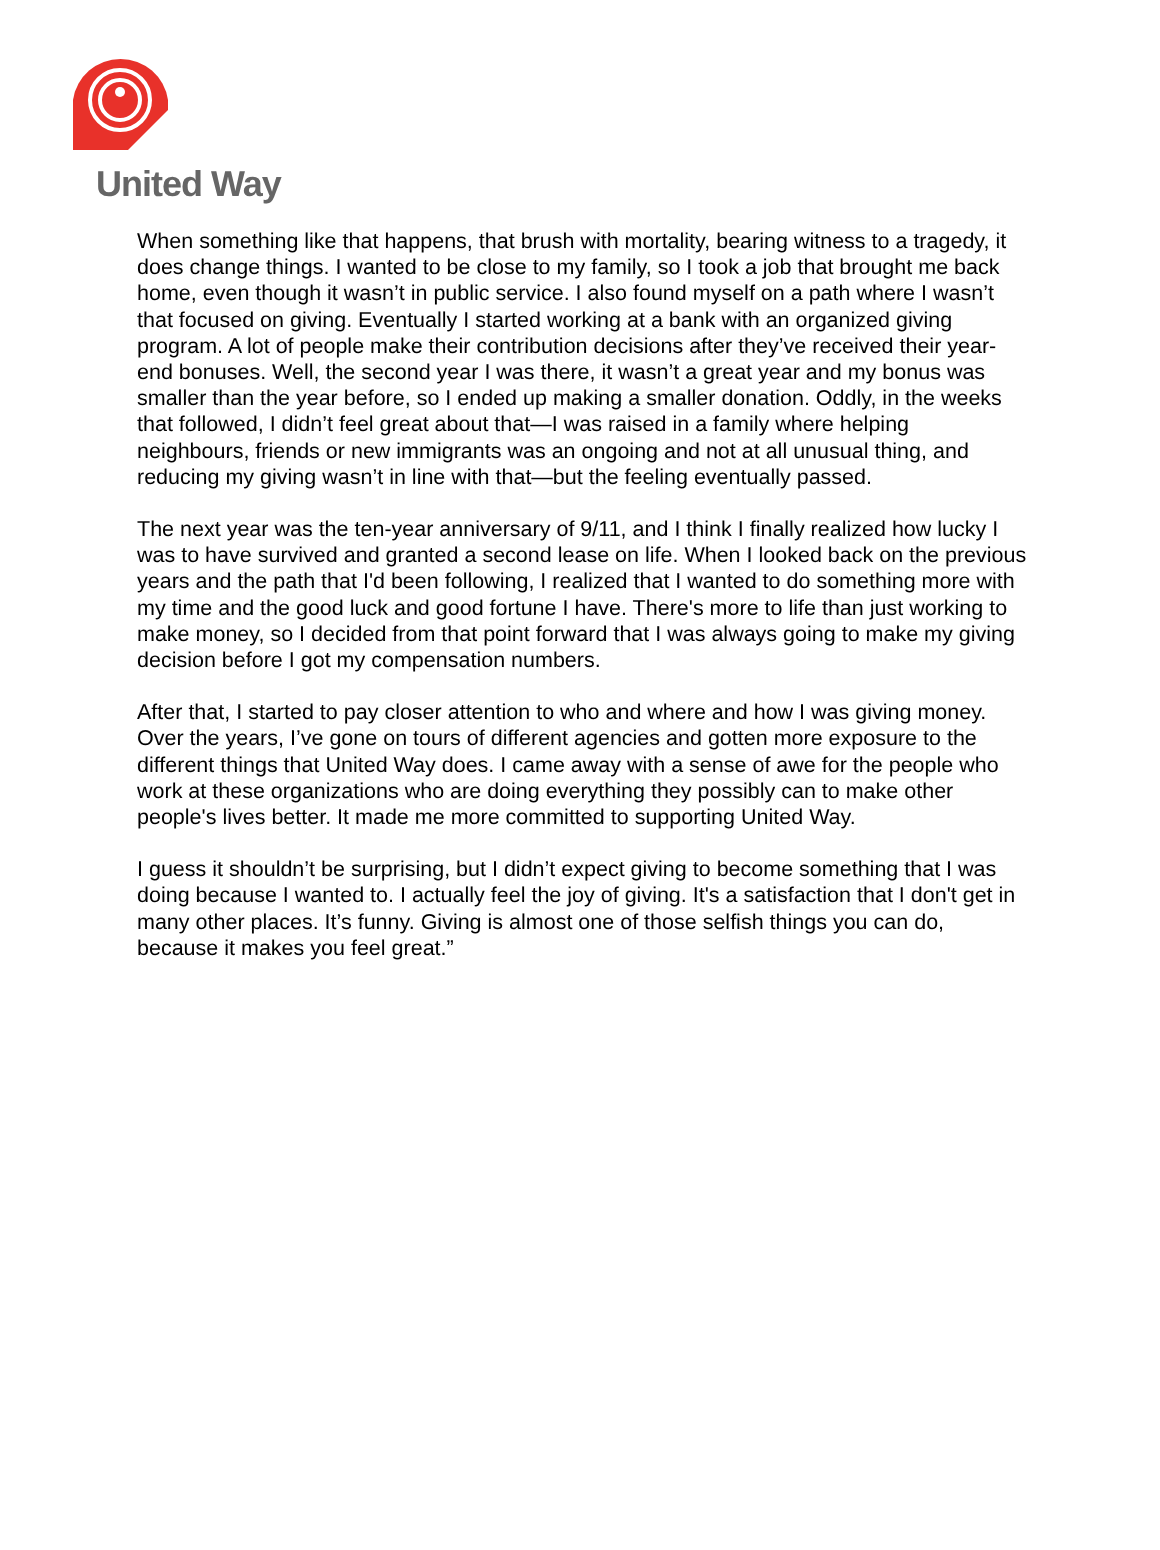United Way
When something like that happens, that brush with mortality, bearing witness to a tragedy, it does change things. I wanted to be close to my family, so I took a job that brought me back home, even though it wasn’t in public service. I also found myself on a path where I wasn’t that focused on giving. Eventually I started working at a bank with an organized giving program. A lot of people make their contribution decisions after they’ve received their year-end bonuses. Well, the second year I was there, it wasn’t a great year and my bonus was smaller than the year before, so I ended up making a smaller donation. Oddly, in the weeks that followed, I didn’t feel great about that—I was raised in a family where helping neighbours, friends or new immigrants was an ongoing and not at all unusual thing, and reducing my giving wasn’t in line with that—but the feeling eventually passed.
The next year was the ten-year anniversary of 9/11, and I think I finally realized how lucky I was to have survived and granted a second lease on life. When I looked back on the previous years and the path that I'd been following, I realized that I wanted to do something more with my time and the good luck and good fortune I have. There's more to life than just working to make money, so I decided from that point forward that I was always going to make my giving decision before I got my compensation numbers.
After that, I started to pay closer attention to who and where and how I was giving money. Over the years, I’ve gone on tours of different agencies and gotten more exposure to the different things that United Way does. I came away with a sense of awe for the people who work at these organizations who are doing everything they possibly can to make other people's lives better. It made me more committed to supporting United Way.
I guess it shouldn’t be surprising, but I didn’t expect giving to become something that I was doing because I wanted to. I actually feel the joy of giving. It's a satisfaction that I don't get in many other places. It’s funny. Giving is almost one of those selfish things you can do, because it makes you feel great.”